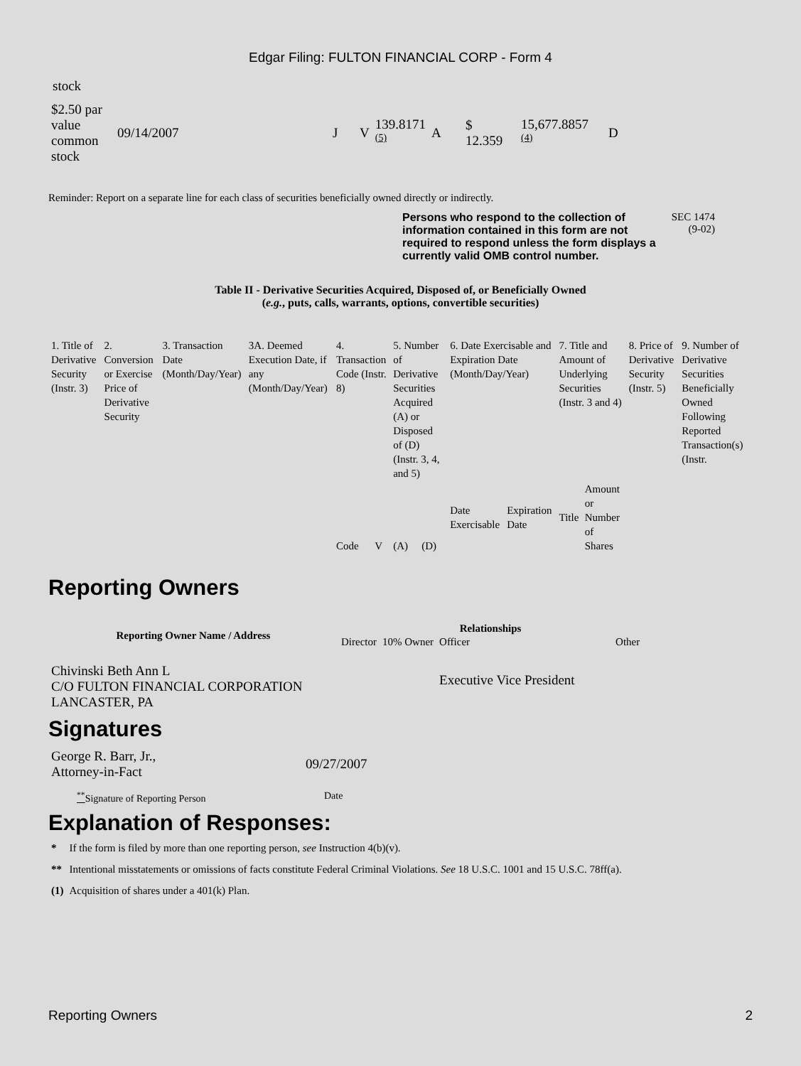Edgar Filing: FULTON FINANCIAL CORP - Form 4
stock
| $2.50 par value common stock | 09/14/2007 | J | V | 139.8171 <sup>(5)</sup> | A | $ 12.359 | 15,677.8857 <sup>(4)</sup> | D |
Reminder: Report on a separate line for each class of securities beneficially owned directly or indirectly.
Persons who respond to the collection of information contained in this form are not required to respond unless the form displays a currently valid OMB control number.
SEC 1474
(9-02)
Table II - Derivative Securities Acquired, Disposed of, or Beneficially Owned
(e.g., puts, calls, warrants, options, convertible securities)
| 1. Title of Derivative Security (Instr. 3) | 2. Conversion or Exercise Price of Derivative Security | 3. Transaction Date (Month/Day/Year) | 3A. Deemed Execution Date, if any (Month/Day/Year) | 4. Transaction Code (Instr. 8) | | 5. Number of Derivative Securities Acquired (A) or Disposed of (D) (Instr. 3, 4, and 5) | | 6. Date Exercisable and Expiration Date (Month/Day/Year) | | 7. Title and Amount of Underlying Securities (Instr. 3 and 4) | | 8. Price of Derivative Security (Instr. 5) | 9. Number of Derivative Securities Beneficially Owned Following Reported Transaction(s) (Instr. |
| | | | | Code | V | (A) | (D) | Date Exercisable | Expiration Date | Title | Amount or Number of Shares | | |
Reporting Owners
| Reporting Owner Name / Address | Relationships | | | |
| --- | --- | --- | --- | --- |
| | Director | 10% Owner | Officer | Other |
| Chivinski Beth Ann L C/O FULTON FINANCIAL CORPORATION LANCASTER, PA | | | Executive Vice President | |
Signatures
| George R. Barr, Jr., Attorney-in-Fact | 09/27/2007 |
| <sup>**</sup> Signature of Reporting Person | Date |
Explanation of Responses:
| * | If the form is filed by more than one reporting person, see Instruction 4(b)(v). |
| ** | Intentional misstatements or omissions of facts constitute Federal Criminal Violations. See 18 U.S.C. 1001 and 15 U.S.C. 78ff(a). |
| (1) | Acquisition of shares under a 401(k) Plan. |
Reporting Owners 2